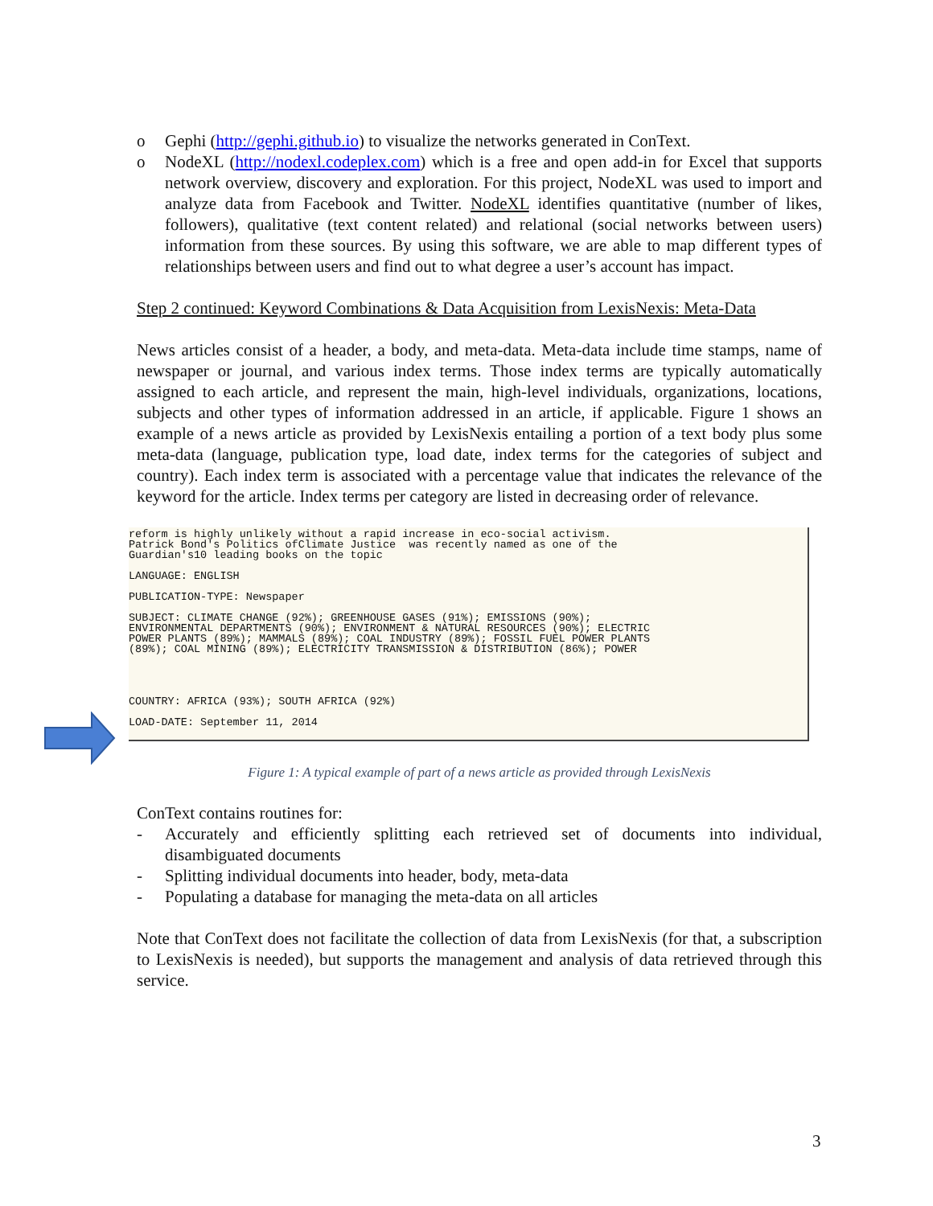o Gephi (http://gephi.github.io) to visualize the networks generated in ConText.
o NodeXL (http://nodexl.codeplex.com) which is a free and open add-in for Excel that supports network overview, discovery and exploration. For this project, NodeXL was used to import and analyze data from Facebook and Twitter. NodeXL identifies quantitative (number of likes, followers), qualitative (text content related) and relational (social networks between users) information from these sources. By using this software, we are able to map different types of relationships between users and find out to what degree a user’s account has impact.
Step 2 continued: Keyword Combinations & Data Acquisition from LexisNexis: Meta-Data
News articles consist of a header, a body, and meta-data. Meta-data include time stamps, name of newspaper or journal, and various index terms. Those index terms are typically automatically assigned to each article, and represent the main, high-level individuals, organizations, locations, subjects and other types of information addressed in an article, if applicable. Figure 1 shows an example of a news article as provided by LexisNexis entailing a portion of a text body plus some meta-data (language, publication type, load date, index terms for the categories of subject and country). Each index term is associated with a percentage value that indicates the relevance of the keyword for the article. Index terms per category are listed in decreasing order of relevance.
reform is highly unlikely without a rapid increase in eco-social activism. Patrick Bond's Politics ofClimate Justice was recently named as one of the Guardian's10 leading books on the topic
LANGUAGE: ENGLISH
PUBLICATION-TYPE: Newspaper
SUBJECT: CLIMATE CHANGE (92%); GREENHOUSE GASES (91%); EMISSIONS (90%); ENVIRONMENTAL DEPARTMENTS (90%); ENVIRONMENT & NATURAL RESOURCES (90%); ELECTRIC POWER PLANTS (89%); MAMMALS (89%); COAL INDUSTRY (89%); FOSSIL FUEL POWER PLANTS (89%); COAL MINING (89%); ELECTRICITY TRANSMISSION & DISTRIBUTION (86%); POWER
COUNTRY: AFRICA (93%); SOUTH AFRICA (92%)
LOAD-DATE: September 11, 2014
Figure 1: A typical example of part of a news article as provided through LexisNexis
ConText contains routines for:
- Accurately and efficiently splitting each retrieved set of documents into individual, disambiguated documents
- Splitting individual documents into header, body, meta-data
- Populating a database for managing the meta-data on all articles
Note that ConText does not facilitate the collection of data from LexisNexis (for that, a subscription to LexisNexis is needed), but supports the management and analysis of data retrieved through this service.
3